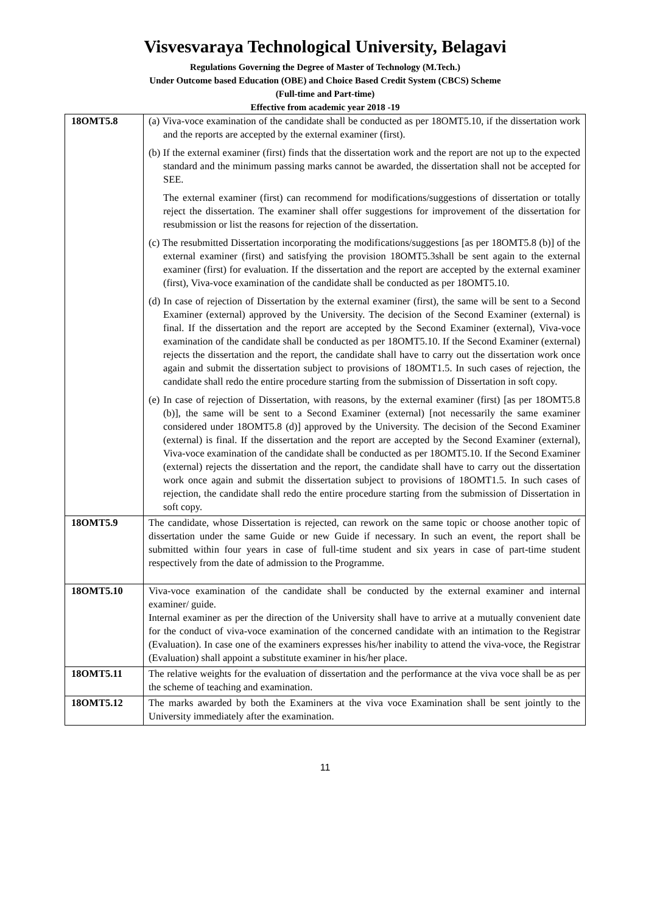Visvesvaraya Technological University, Belagavi
Regulations Governing the Degree of Master of Technology (M.Tech.)
Under Outcome based Education (OBE) and Choice Based Credit System (CBCS) Scheme
(Full-time and Part-time)
Effective from academic year 2018 -19
| 18OMT5.8 | (a) Viva-voce examination of the candidate shall be conducted as per 18OMT5.10, if the dissertation work and the reports are accepted by the external examiner (first). (b) If the external examiner (first) finds that the dissertation work and the report are not up to the expected standard and the minimum passing marks cannot be awarded, the dissertation shall not be accepted for SEE. The external examiner (first) can recommend for modifications/suggestions of dissertation or totally reject the dissertation. The examiner shall offer suggestions for improvement of the dissertation for resubmission or list the reasons for rejection of the dissertation. (c) The resubmitted Dissertation incorporating the modifications/suggestions [as per 18OMT5.8 (b)] of the external examiner (first) and satisfying the provision 18OMT5.3shall be sent again to the external examiner (first) for evaluation. If the dissertation and the report are accepted by the external examiner (first), Viva-voce examination of the candidate shall be conducted as per 18OMT5.10. (d) In case of rejection of Dissertation by the external examiner (first), the same will be sent to a Second Examiner (external) approved by the University. The decision of the Second Examiner (external) is final. If the dissertation and the report are accepted by the Second Examiner (external), Viva-voce examination of the candidate shall be conducted as per 18OMT5.10. If the Second Examiner (external) rejects the dissertation and the report, the candidate shall have to carry out the dissertation work once again and submit the dissertation subject to provisions of 18OMT1.5. In such cases of rejection, the candidate shall redo the entire procedure starting from the submission of Dissertation in soft copy. (e) In case of rejection of Dissertation, with reasons, by the external examiner (first) [as per 18OMT5.8 (b)], the same will be sent to a Second Examiner (external) [not necessarily the same examiner considered under 18OMT5.8 (d)] approved by the University. The decision of the Second Examiner (external) is final. If the dissertation and the report are accepted by the Second Examiner (external), Viva-voce examination of the candidate shall be conducted as per 18OMT5.10. If the Second Examiner (external) rejects the dissertation and the report, the candidate shall have to carry out the dissertation work once again and submit the dissertation subject to provisions of 18OMT1.5. In such cases of rejection, the candidate shall redo the entire procedure starting from the submission of Dissertation in soft copy. |
| 18OMT5.9 | The candidate, whose Dissertation is rejected, can rework on the same topic or choose another topic of dissertation under the same Guide or new Guide if necessary. In such an event, the report shall be submitted within four years in case of full-time student and six years in case of part-time student respectively from the date of admission to the Programme. |
| 18OMT5.10 | Viva-voce examination of the candidate shall be conducted by the external examiner and internal examiner/ guide. Internal examiner as per the direction of the University shall have to arrive at a mutually convenient date for the conduct of viva-voce examination of the concerned candidate with an intimation to the Registrar (Evaluation). In case one of the examiners expresses his/her inability to attend the viva-voce, the Registrar (Evaluation) shall appoint a substitute examiner in his/her place. |
| 18OMT5.11 | The relative weights for the evaluation of dissertation and the performance at the viva voce shall be as per the scheme of teaching and examination. |
| 18OMT5.12 | The marks awarded by both the Examiners at the viva voce Examination shall be sent jointly to the University immediately after the examination. |
11